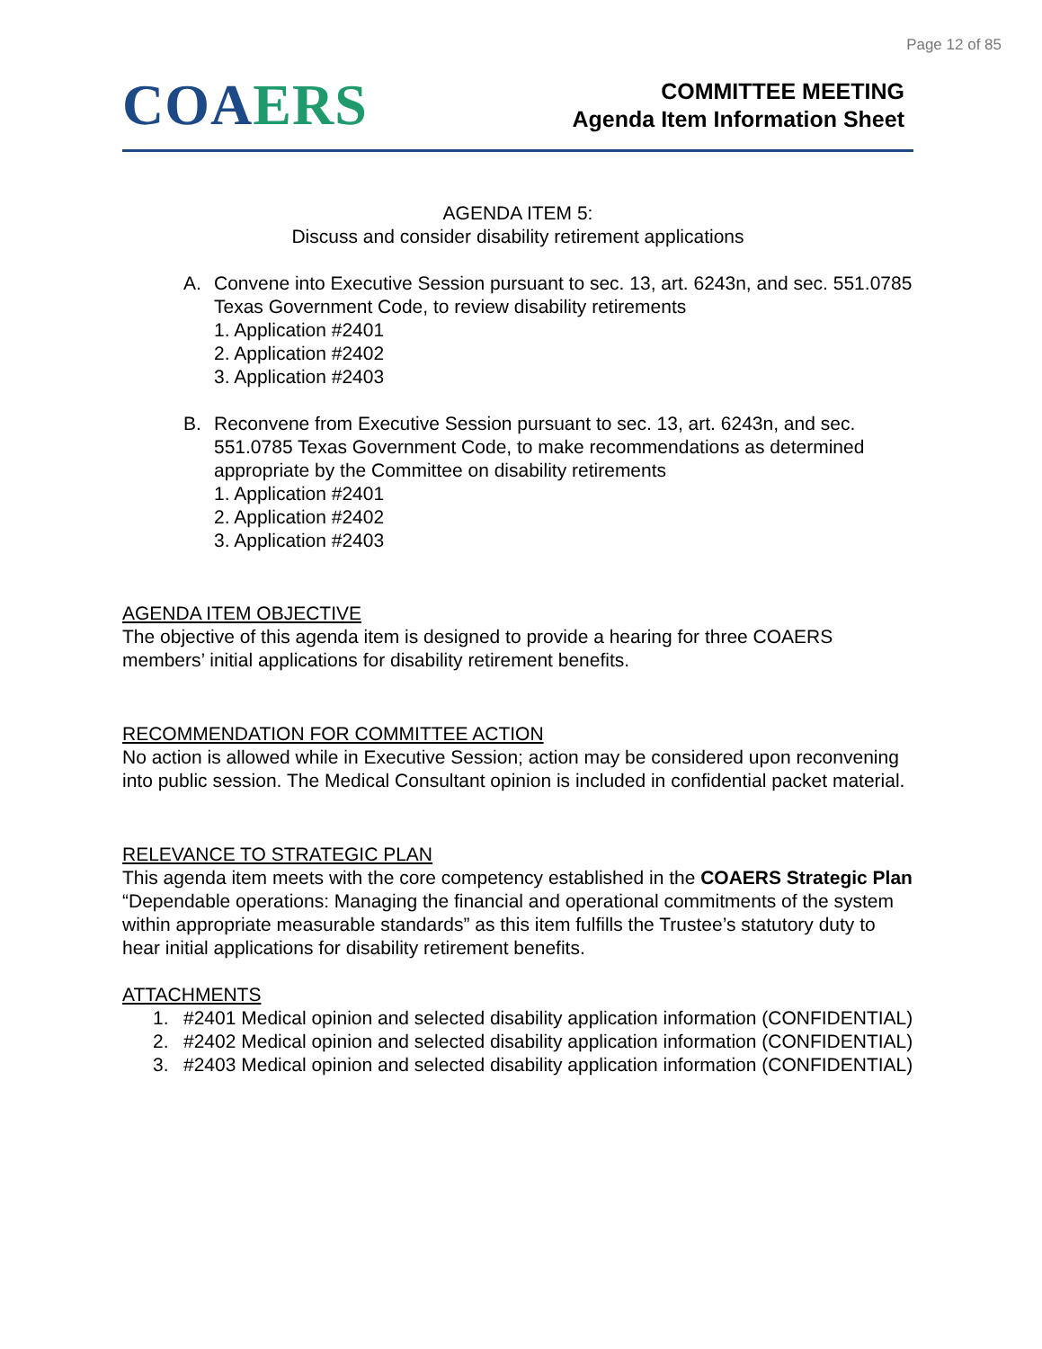Page 12 of 85
CO AERS
COMMITTEE MEETING
Agenda Item Information Sheet
AGENDA ITEM 5:
Discuss and consider disability retirement applications
A. Convene into Executive Session pursuant to sec. 13, art. 6243n, and sec. 551.0785 Texas Government Code, to review disability retirements
1. Application #2401
2. Application #2402
3. Application #2403
B. Reconvene from Executive Session pursuant to sec. 13, art. 6243n, and sec. 551.0785 Texas Government Code, to make recommendations as determined appropriate by the Committee on disability retirements
1. Application #2401
2. Application #2402
3. Application #2403
AGENDA ITEM OBJECTIVE
The objective of this agenda item is designed to provide a hearing for three COAERS members’ initial applications for disability retirement benefits.
RECOMMENDATION FOR COMMITTEE ACTION
No action is allowed while in Executive Session; action may be considered upon reconvening into public session. The Medical Consultant opinion is included in confidential packet material.
RELEVANCE TO STRATEGIC PLAN
This agenda item meets with the core competency established in the COAERS Strategic Plan “Dependable operations: Managing the financial and operational commitments of the system within appropriate measurable standards” as this item fulfills the Trustee’s statutory duty to hear initial applications for disability retirement benefits.
ATTACHMENTS
1. #2401 Medical opinion and selected disability application information (CONFIDENTIAL)
2. #2402 Medical opinion and selected disability application information (CONFIDENTIAL)
3. #2403 Medical opinion and selected disability application information (CONFIDENTIAL)